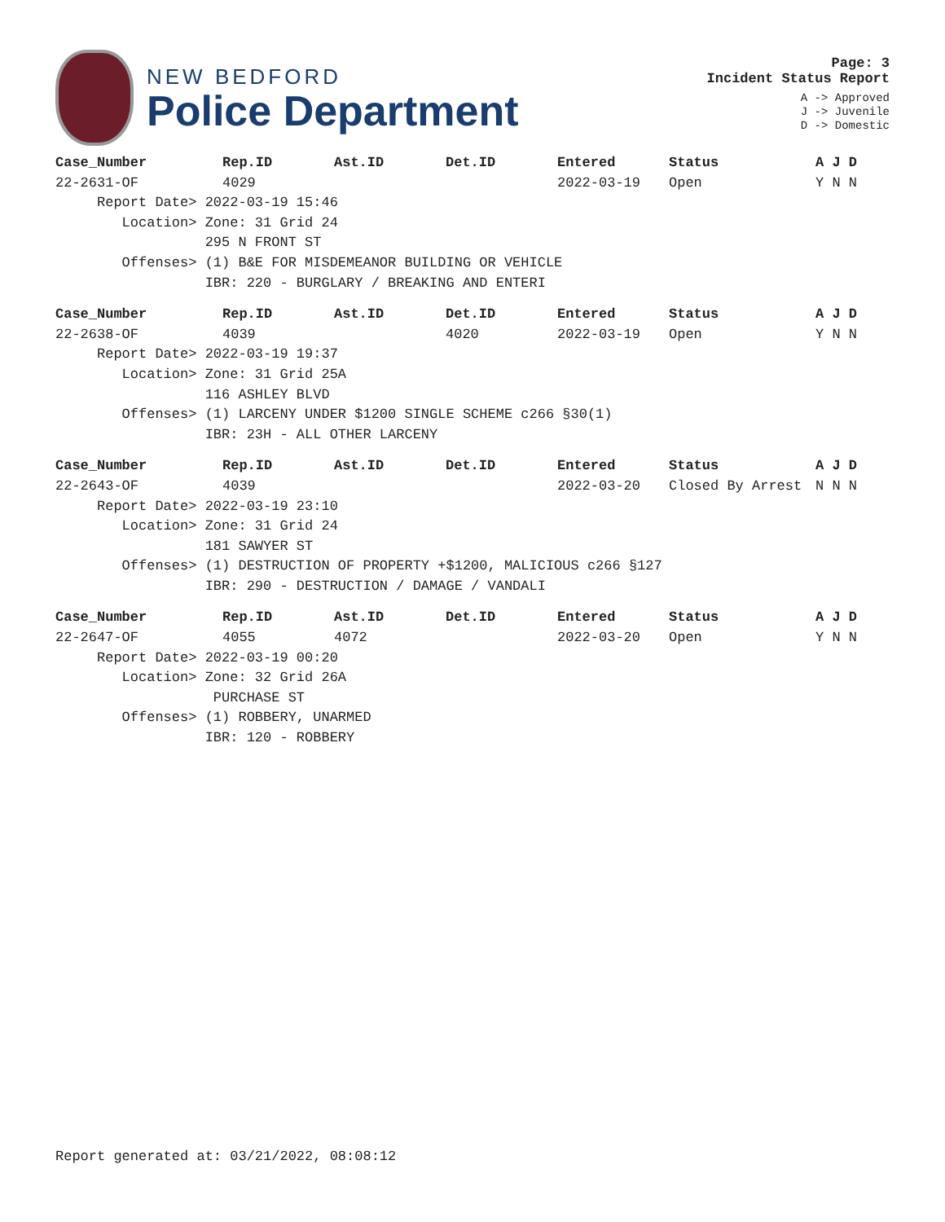NEW BEDFORD
Police Department
Page: 3
Incident Status Report
A -> Approved
J -> Juvenile
D -> Domestic
| Case_Number | Rep.ID | Ast.ID | Det.ID | Entered | Status | A J D |
| --- | --- | --- | --- | --- | --- | --- |
| 22-2631-OF | 4029 | | | 2022-03-19 | Open | Y N N |
| Report Date> 2022-03-19 15:46 | | | | | | |
| Location> Zone: 31 Grid 24 | | | | | | |
| 295 N FRONT ST | | | | | | |
| Offenses> (1) B&E FOR MISDEMEANOR BUILDING OR VEHICLE | | | | | | |
| IBR: 220 - BURGLARY / BREAKING AND ENTERI | | | | | | |
| Case_Number | Rep.ID | Ast.ID | Det.ID | Entered | Status | A J D |
| --- | --- | --- | --- | --- | --- | --- |
| 22-2638-OF | 4039 | | 4020 | 2022-03-19 | Open | Y N N |
| Report Date> 2022-03-19 19:37 | | | | | | |
| Location> Zone: 31 Grid 25A | | | | | | |
| 116 ASHLEY BLVD | | | | | | |
| Offenses> (1) LARCENY UNDER $1200 SINGLE SCHEME c266 §30(1) | | | | | | |
| IBR: 23H - ALL OTHER LARCENY | | | | | | |
| Case_Number | Rep.ID | Ast.ID | Det.ID | Entered | Status | A J D |
| --- | --- | --- | --- | --- | --- | --- |
| 22-2643-OF | 4039 | | | 2022-03-20 | Closed By Arrest | N N N |
| Report Date> 2022-03-19 23:10 | | | | | | |
| Location> Zone: 31 Grid 24 | | | | | | |
| 181 SAWYER ST | | | | | | |
| Offenses> (1) DESTRUCTION OF PROPERTY +$1200, MALICIOUS c266 §127 | | | | | | |
| IBR: 290 - DESTRUCTION / DAMAGE / VANDALI | | | | | | |
| Case_Number | Rep.ID | Ast.ID | Det.ID | Entered | Status | A J D |
| --- | --- | --- | --- | --- | --- | --- |
| 22-2647-OF | 4055 | 4072 | | 2022-03-20 | Open | Y N N |
| Report Date> 2022-03-19 00:20 | | | | | | |
| Location> Zone: 32 Grid 26A | | | | | | |
| PURCHASE ST | | | | | | |
| Offenses> (1) ROBBERY, UNARMED | | | | | | |
| IBR: 120 - ROBBERY | | | | | | |
Report generated at: 03/21/2022, 08:08:12